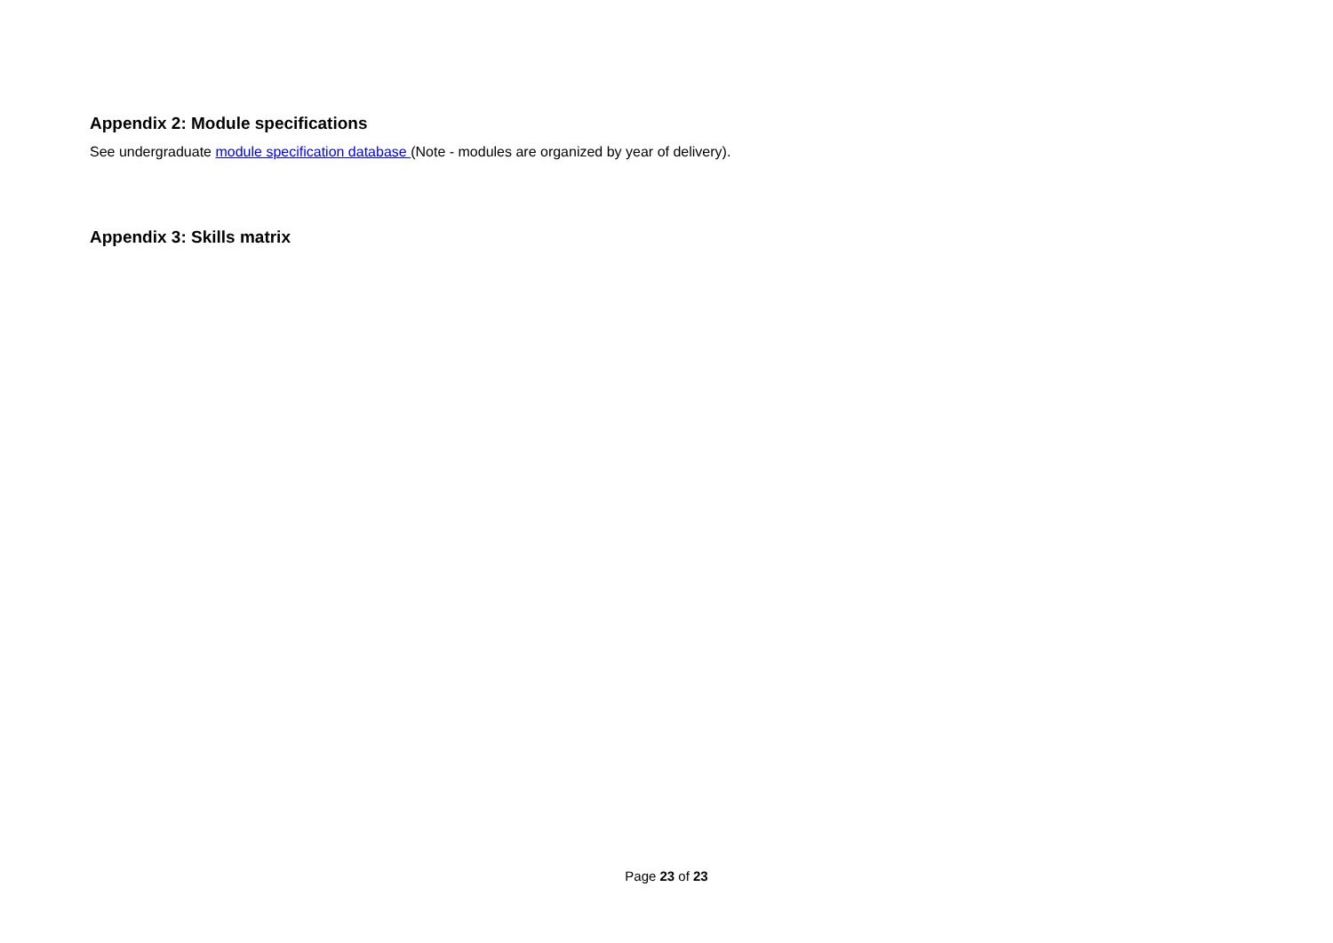Appendix 2: Module specifications
See undergraduate module specification database (Note - modules are organized by year of delivery).
Appendix 3: Skills matrix
Page 23 of 23